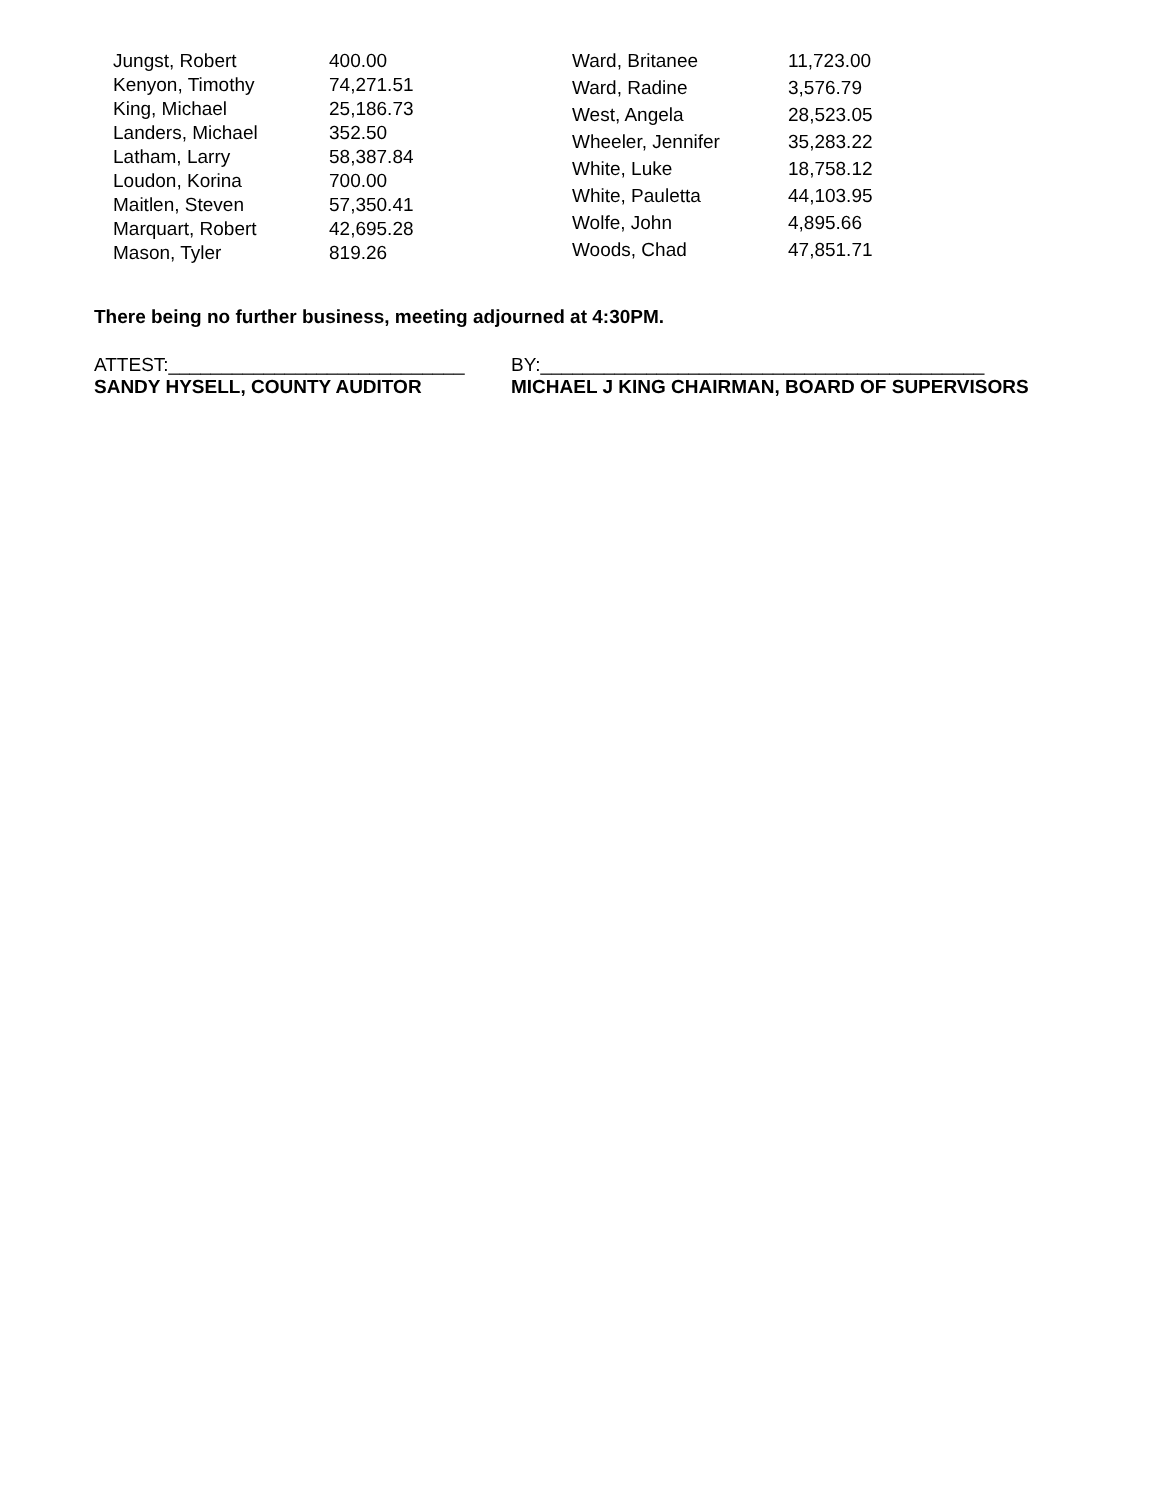| Jungst, Robert | 400.00 |
| Kenyon, Timothy | 74,271.51 |
| King, Michael | 25,186.73 |
| Landers, Michael | 352.50 |
| Latham, Larry | 58,387.84 |
| Loudon, Korina | 700.00 |
| Maitlen, Steven | 57,350.41 |
| Marquart, Robert | 42,695.28 |
| Mason, Tyler | 819.26 |
| Ward, Britanee | 11,723.00 |
| Ward, Radine | 3,576.79 |
| West, Angela | 28,523.05 |
| Wheeler, Jennifer | 35,283.22 |
| White, Luke | 18,758.12 |
| White, Pauletta | 44,103.95 |
| Wolfe, John | 4,895.66 |
| Woods, Chad | 47,851.71 |
There being no further business, meeting adjourned at 4:30PM.
ATTEST:____________________________
SANDY HYSELL, COUNTY AUDITOR
BY:__________________________________________
MICHAEL J KING CHAIRMAN, BOARD OF SUPERVISORS